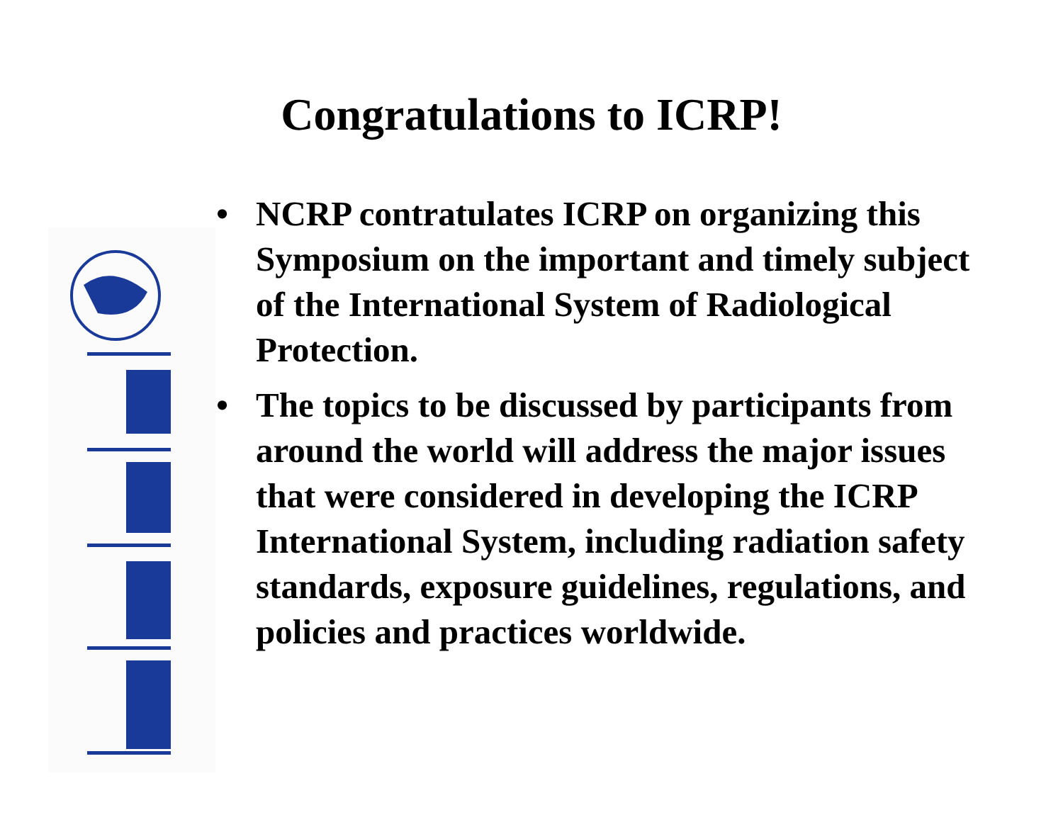Congratulations to ICRP!
• NCRP contratulates ICRP on organizing this Symposium on the important and timely subject of the International System of Radiological Protection.
• The topics to be discussed by participants from around the world will address the major issues that were considered in developing the ICRP International System, including radiation safety standards, exposure guidelines, regulations, and policies and practices worldwide.